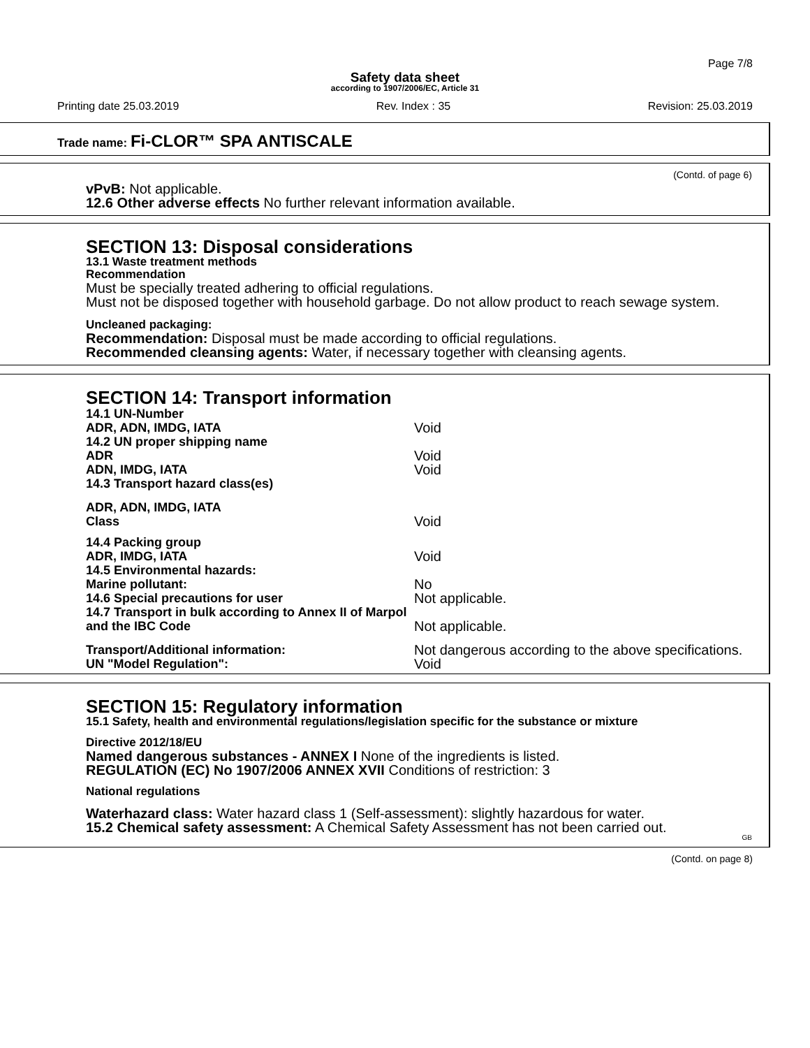Page 7/8
Safety data sheet
according to 1907/2006/EC, Article 31
Printing date 25.03.2019 Rev. Index : 35 Revision: 25.03.2019
Trade name: Fi-CLOR™ SPA ANTISCALE
(Contd. of page 6)
vPvB: Not applicable.
12.6 Other adverse effects No further relevant information available.
SECTION 13: Disposal considerations
13.1 Waste treatment methods
Recommendation
Must be specially treated adhering to official regulations.
Must not be disposed together with household garbage. Do not allow product to reach sewage system.
Uncleaned packaging:
Recommendation: Disposal must be made according to official regulations.
Recommended cleansing agents: Water, if necessary together with cleansing agents.
SECTION 14: Transport information
| 14.1 UN-Number | |
| ADR, ADN, IMDG, IATA | Void |
| 14.2 UN proper shipping name | |
| ADR | Void |
| ADN, IMDG, IATA | Void |
| 14.3 Transport hazard class(es) | |
| ADR, ADN, IMDG, IATA | |
| Class | Void |
| 14.4 Packing group | |
| ADR, IMDG, IATA | Void |
| 14.5 Environmental hazards: | |
| Marine pollutant: | No |
| 14.6 Special precautions for user | Not applicable. |
| 14.7 Transport in bulk according to Annex II of Marpol and the IBC Code | Not applicable. |
| Transport/Additional information: | Not dangerous according to the above specifications. |
| UN "Model Regulation": | Void |
SECTION 15: Regulatory information
15.1 Safety, health and environmental regulations/legislation specific for the substance or mixture
Directive 2012/18/EU
Named dangerous substances - ANNEX I None of the ingredients is listed.
REGULATION (EC) No 1907/2006 ANNEX XVII Conditions of restriction: 3
National regulations
Waterhazard class: Water hazard class 1 (Self-assessment): slightly hazardous for water.
15.2 Chemical safety assessment: A Chemical Safety Assessment has not been carried out.
GB
(Contd. on page 8)